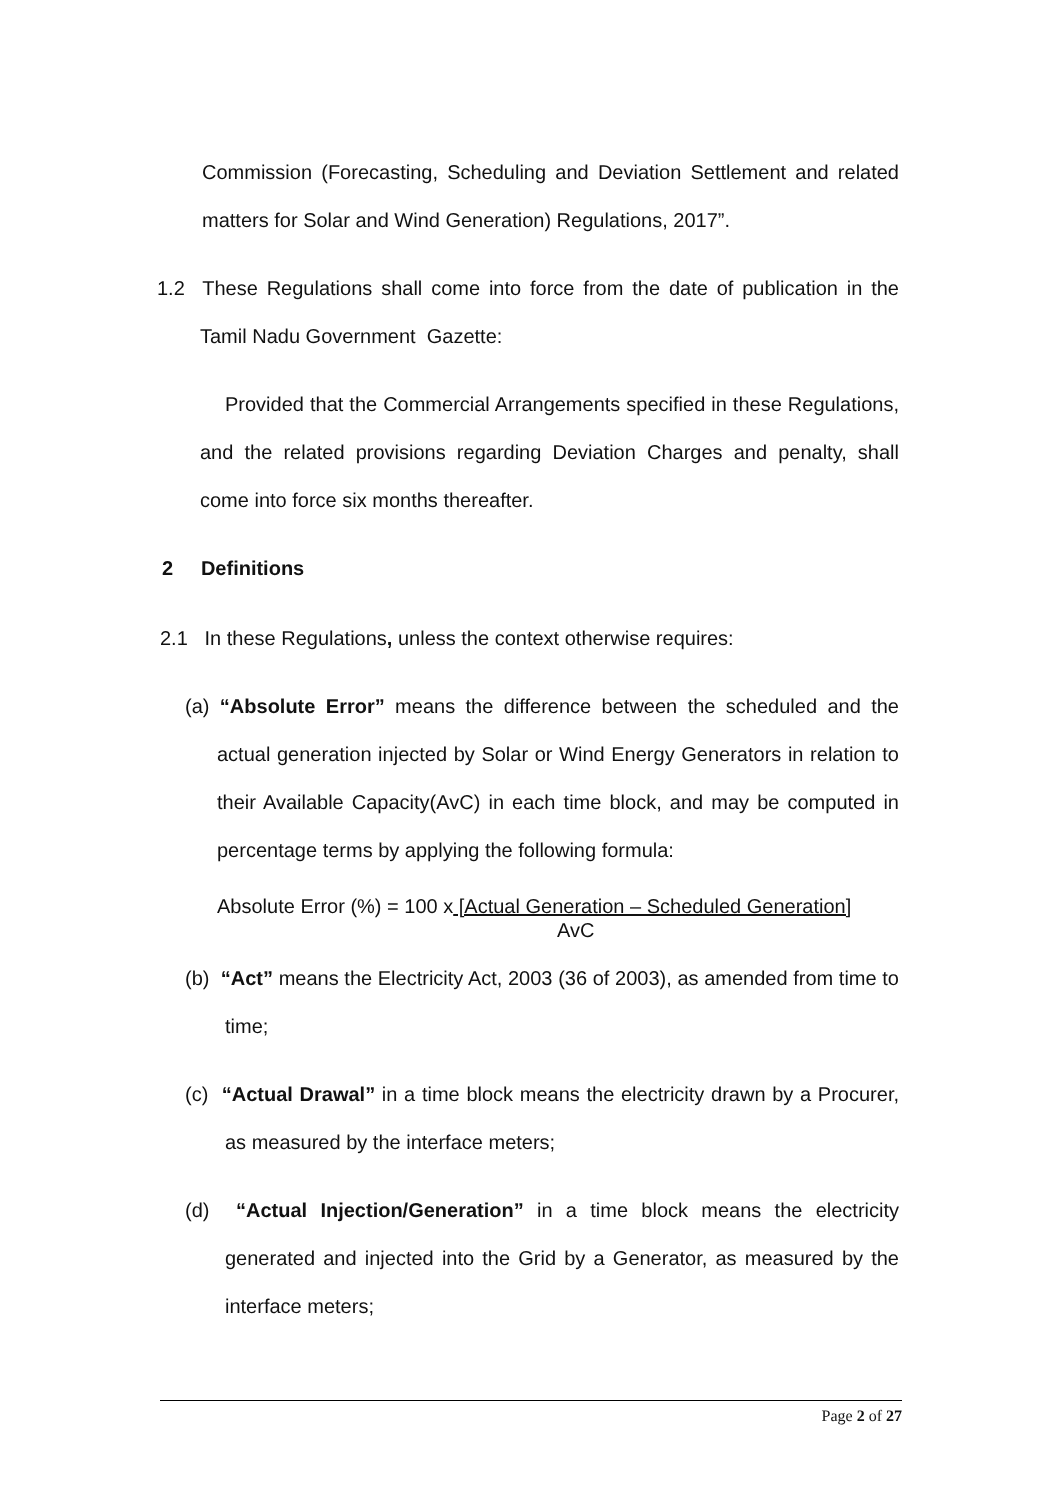Commission (Forecasting, Scheduling and Deviation Settlement and related matters for Solar and Wind Generation) Regulations, 2017”.
1.2 These Regulations shall come into force from the date of publication in the Tamil Nadu Government Gazette:
Provided that the Commercial Arrangements specified in these Regulations, and the related provisions regarding Deviation Charges and penalty, shall come into force six months thereafter.
2 Definitions
2.1 In these Regulations, unless the context otherwise requires:
(a) “Absolute Error” means the difference between the scheduled and the actual generation injected by Solar or Wind Energy Generators in relation to their Available Capacity(AvC) in each time block, and may be computed in percentage terms by applying the following formula:
Absolute Error (%) = 100 x [Actual Generation – Scheduled Generation]
AvC
(b) “Act” means the Electricity Act, 2003 (36 of 2003), as amended from time to time;
(c) “Actual Drawal” in a time block means the electricity drawn by a Procurer, as measured by the interface meters;
(d) “Actual Injection/Generation” in a time block means the electricity generated and injected into the Grid by a Generator, as measured by the interface meters;
Page 2 of 27